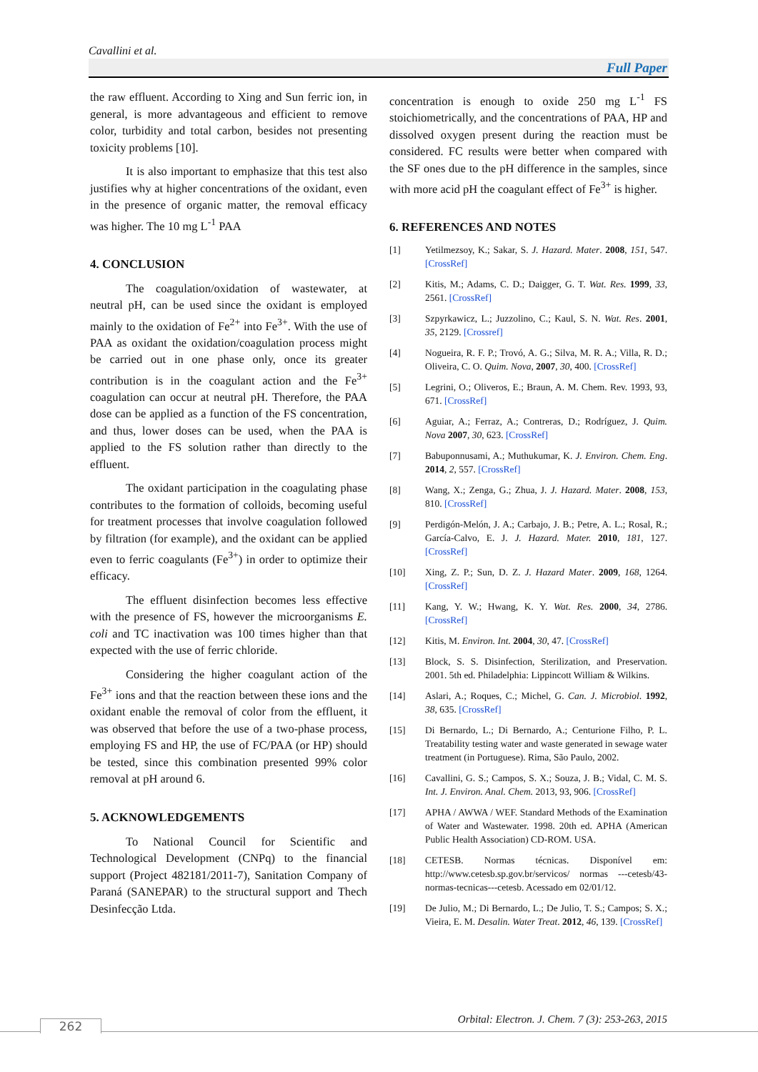Cavallini et al.
Full Paper
the raw effluent. According to Xing and Sun ferric ion, in general, is more advantageous and efficient to remove color, turbidity and total carbon, besides not presenting toxicity problems [10].
It is also important to emphasize that this test also justifies why at higher concentrations of the oxidant, even in the presence of organic matter, the removal efficacy was higher. The 10 mg L<sup>-1</sup> PAA
4. CONCLUSION
The coagulation/oxidation of wastewater, at neutral pH, can be used since the oxidant is employed mainly to the oxidation of Fe<sup>2+</sup> into Fe<sup>3+</sup>. With the use of PAA as oxidant the oxidation/coagulation process might be carried out in one phase only, once its greater contribution is in the coagulant action and the Fe<sup>3+</sup> coagulation can occur at neutral pH. Therefore, the PAA dose can be applied as a function of the FS concentration, and thus, lower doses can be used, when the PAA is applied to the FS solution rather than directly to the effluent.
The oxidant participation in the coagulating phase contributes to the formation of colloids, becoming useful for treatment processes that involve coagulation followed by filtration (for example), and the oxidant can be applied even to ferric coagulants (Fe<sup>3+</sup>) in order to optimize their efficacy.
The effluent disinfection becomes less effective with the presence of FS, however the microorganisms E. coli and TC inactivation was 100 times higher than that expected with the use of ferric chloride.
Considering the higher coagulant action of the Fe<sup>3+</sup> ions and that the reaction between these ions and the oxidant enable the removal of color from the effluent, it was observed that before the use of a two-phase process, employing FS and HP, the use of FC/PAA (or HP) should be tested, since this combination presented 99% color removal at pH around 6.
5. ACKNOWLEDGEMENTS
To National Council for Scientific and Technological Development (CNPq) to the financial support (Project 482181/2011-7), Sanitation Company of Paraná (SANEPAR) to the structural support and Thech Desinfecção Ltda.
concentration is enough to oxide 250 mg L<sup>-1</sup> FS stoichiometrically, and the concentrations of PAA, HP and dissolved oxygen present during the reaction must be considered. FC results were better when compared with the SF ones due to the pH difference in the samples, since with more acid pH the coagulant effect of Fe<sup>3+</sup> is higher.
6. REFERENCES AND NOTES
[1] Yetilmezsoy, K.; Sakar, S. J. Hazard. Mater. 2008, 151, 547. [CrossRef]
[2] Kitis, M.; Adams, C. D.; Daigger, G. T. Wat. Res. 1999, 33, 2561. [CrossRef]
[3] Szpyrkawicz, L.; Juzzolino, C.; Kaul, S. N. Wat. Res. 2001, 35, 2129. [Crossref]
[4] Nogueira, R. F. P.; Trovó, A. G.; Silva, M. R. A.; Villa, R. D.; Oliveira, C. O. Quim. Nova, 2007, 30, 400. [CrossRef]
[5] Legrini, O.; Oliveros, E.; Braun, A. M. Chem. Rev. 1993, 93, 671. [CrossRef]
[6] Aguiar, A.; Ferraz, A.; Contreras, D.; Rodríguez, J. Quim. Nova 2007, 30, 623. [CrossRef]
[7] Babuponnusami, A.; Muthukumar, K. J. Environ. Chem. Eng. 2014, 2, 557. [CrossRef]
[8] Wang, X.; Zenga, G.; Zhua, J. J. Hazard. Mater. 2008, 153, 810. [CrossRef]
[9] Perdigón-Melón, J. A.; Carbajo, J. B.; Petre, A. L.; Rosal, R.; García-Calvo, E. J. J. Hazard. Mater. 2010, 181, 127. [CrossRef]
[10] Xing, Z. P.; Sun, D. Z. J. Hazard Mater. 2009, 168, 1264. [CrossRef]
[11] Kang, Y. W.; Hwang, K. Y. Wat. Res. 2000, 34, 2786. [CrossRef]
[12] Kitis, M. Environ. Int. 2004, 30, 47. [CrossRef]
[13] Block, S. S. Disinfection, Sterilization, and Preservation. 2001. 5th ed. Philadelphia: Lippincott William & Wilkins.
[14] Aslari, A.; Roques, C.; Michel, G. Can. J. Microbiol. 1992, 38, 635. [CrossRef]
[15] Di Bernardo, L.; Di Bernardo, A.; Centurione Filho, P. L. Treatability testing water and waste generated in sewage water treatment (in Portuguese). Rima, São Paulo, 2002.
[16] Cavallini, G. S.; Campos, S. X.; Souza, J. B.; Vidal, C. M. S. Int. J. Environ. Anal. Chem. 2013, 93, 906. [CrossRef]
[17] APHA / AWWA / WEF. Standard Methods of the Examination of Water and Wastewater. 1998. 20th ed. APHA (American Public Health Association) CD-ROM. USA.
[18] CETESB. Normas técnicas. Disponível em: http://www.cetesb.sp.gov.br/servicos/ normas ---cetesb/43-normas-tecnicas---cetesb. Acessado em 02/01/12.
[19] De Julio, M.; Di Bernardo, L.; De Julio, T. S.; Campos; S. X.; Vieira, E. M. Desalin. Water Treat. 2012, 46, 139. [CrossRef]
262
Orbital: Electron. J. Chem. 7 (3): 253-263, 2015